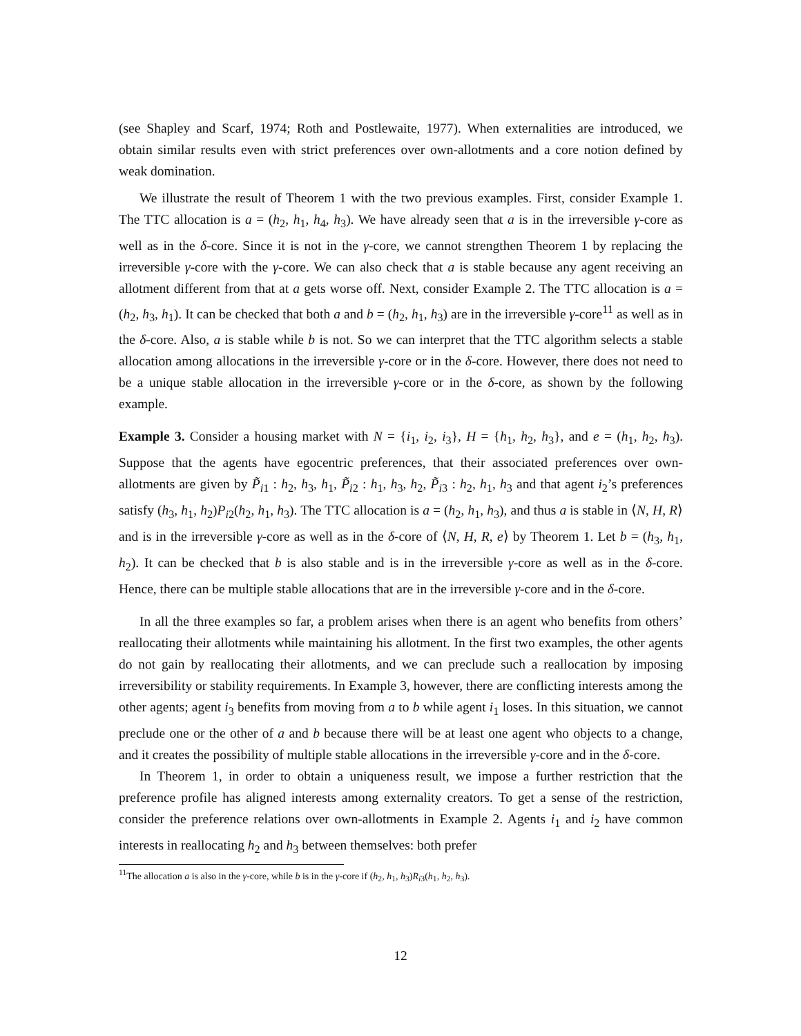(see Shapley and Scarf, 1974; Roth and Postlewaite, 1977). When externalities are introduced, we obtain similar results even with strict preferences over own-allotments and a core notion defined by weak domination.
We illustrate the result of Theorem 1 with the two previous examples. First, consider Example 1. The TTC allocation is a = (h<sub>2</sub>, h<sub>1</sub>, h<sub>4</sub>, h<sub>3</sub>). We have already seen that a is in the irreversible γ-core as well as in the δ-core. Since it is not in the γ-core, we cannot strengthen Theorem 1 by replacing the irreversible γ-core with the γ-core. We can also check that a is stable because any agent receiving an allotment different from that at a gets worse off. Next, consider Example 2. The TTC allocation is a = (h<sub>2</sub>, h<sub>3</sub>, h<sub>1</sub>). It can be checked that both a and b = (h<sub>2</sub>, h<sub>1</sub>, h<sub>3</sub>) are in the irreversible γ-core<sup>11</sup> as well as in the δ-core. Also, a is stable while b is not. So we can interpret that the TTC algorithm selects a stable allocation among allocations in the irreversible γ-core or in the δ-core. However, there does not need to be a unique stable allocation in the irreversible γ-core or in the δ-core, as shown by the following example.
Example 3. Consider a housing market with N = {i<sub>1</sub>, i<sub>2</sub>, i<sub>3</sub>}, H = {h<sub>1</sub>, h<sub>2</sub>, h<sub>3</sub>}, and e = (h<sub>1</sub>, h<sub>2</sub>, h<sub>3</sub>). Suppose that the agents have egocentric preferences, that their associated preferences over own-allotments are given by P̃<sub>i1</sub> : h<sub>2</sub>, h<sub>3</sub>, h<sub>1</sub>, P̃<sub>i2</sub> : h<sub>1</sub>, h<sub>3</sub>, h<sub>2</sub>, P̃<sub>i3</sub> : h<sub>2</sub>, h<sub>1</sub>, h<sub>3</sub> and that agent i<sub>2</sub>’s preferences satisfy (h<sub>3</sub>, h<sub>1</sub>, h<sub>2</sub>)P<sub>i2</sub>(h<sub>2</sub>, h<sub>1</sub>, h<sub>3</sub>). The TTC allocation is a = (h<sub>2</sub>, h<sub>1</sub>, h<sub>3</sub>), and thus a is stable in ⟨N, H, R⟩ and is in the irreversible γ-core as well as in the δ-core of ⟨N, H, R, e⟩ by Theorem 1. Let b = (h<sub>3</sub>, h<sub>1</sub>, h<sub>2</sub>). It can be checked that b is also stable and is in the irreversible γ-core as well as in the δ-core. Hence, there can be multiple stable allocations that are in the irreversible γ-core and in the δ-core.
In all the three examples so far, a problem arises when there is an agent who benefits from others’ reallocating their allotments while maintaining his allotment. In the first two examples, the other agents do not gain by reallocating their allotments, and we can preclude such a reallocation by imposing irreversibility or stability requirements. In Example 3, however, there are conflicting interests among the other agents; agent i<sub>3</sub> benefits from moving from a to b while agent i<sub>1</sub> loses. In this situation, we cannot preclude one or the other of a and b because there will be at least one agent who objects to a change, and it creates the possibility of multiple stable allocations in the irreversible γ-core and in the δ-core.
In Theorem 1, in order to obtain a uniqueness result, we impose a further restriction that the preference profile has aligned interests among externality creators. To get a sense of the restriction, consider the preference relations over own-allotments in Example 2. Agents i<sub>1</sub> and i<sub>2</sub> have common interests in reallocating h<sub>2</sub> and h<sub>3</sub> between themselves: both prefer
<sup>11</sup> The allocation a is also in the γ-core, while b is in the γ-core if (h<sub>2</sub>, h<sub>1</sub>, h<sub>3</sub>)R<sub>i3</sub>(h<sub>1</sub>, h<sub>2</sub>, h<sub>3</sub>).
12